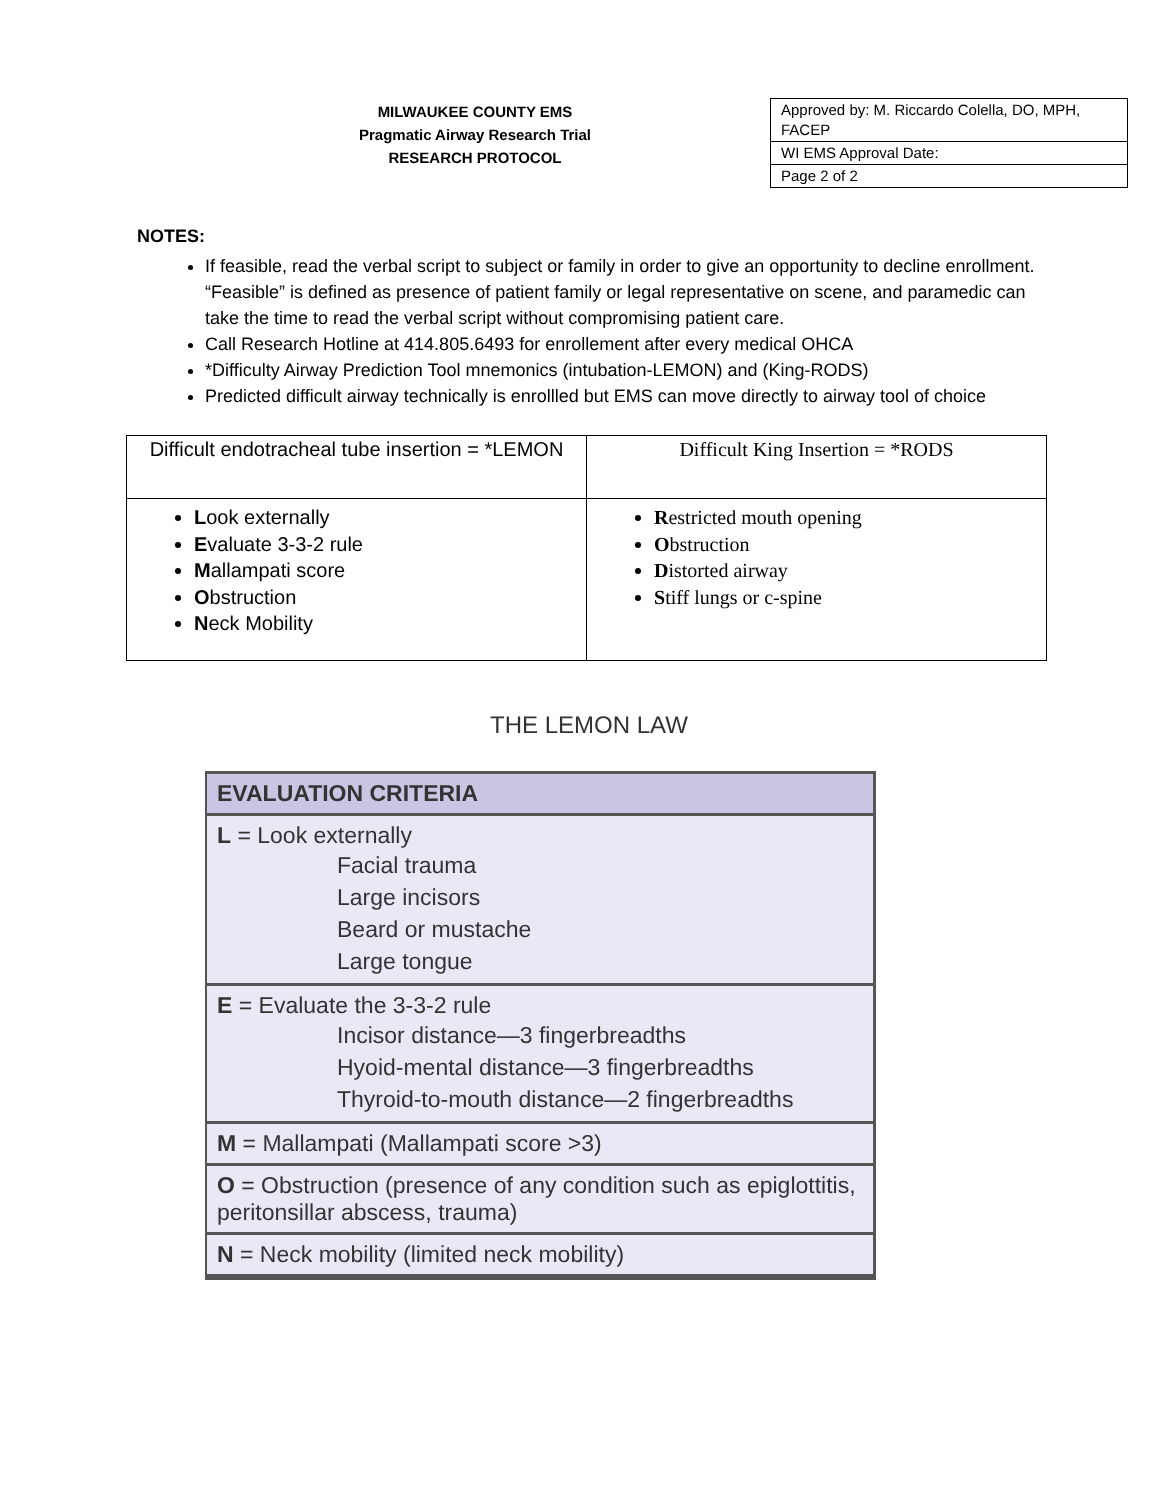MILWAUKEE COUNTY EMS
Pragmatic Airway Research Trial
RESEARCH PROTOCOL
| Approved by: M. Riccardo Colella, DO, MPH, FACEP |
| WI EMS Approval Date: |
| Page 2 of 2 |
NOTES:
If feasible, read the verbal script to subject or family in order to give an opportunity to decline enrollment. “Feasible” is defined as presence of patient family or legal representative on scene, and paramedic can take the time to read the verbal script without compromising patient care.
Call Research Hotline at 414.805.6493 for enrollement after every medical OHCA
*Difficulty Airway Prediction Tool mnemonics (intubation-LEMON) and (King-RODS)
Predicted difficult airway technically is enrollled but EMS can move directly to airway tool of choice
| Difficult endotracheal tube insertion = *LEMON | Difficult King Insertion = *RODS |
| L ook externally E valuate 3-3-2 rule M allampati score O bstruction N eck Mobility | R estricted mouth opening O bstruction D istorted airway S tiff lungs or c-spine |
THE LEMON LAW
EVALUATION CRITERIA
L = Look externally
Facial trauma
Large incisors
Beard or mustache
Large tongue
E = Evaluate the 3-3-2 rule
Incisor distance—3 fingerbreadths
Hyoid-mental distance—3 fingerbreadths
Thyroid-to-mouth distance—2 fingerbreadths
M = Mallampati (Mallampati score >3)
O = Obstruction (presence of any condition such as epiglottitis, peritonsillar abscess, trauma)
N = Neck mobility (limited neck mobility)